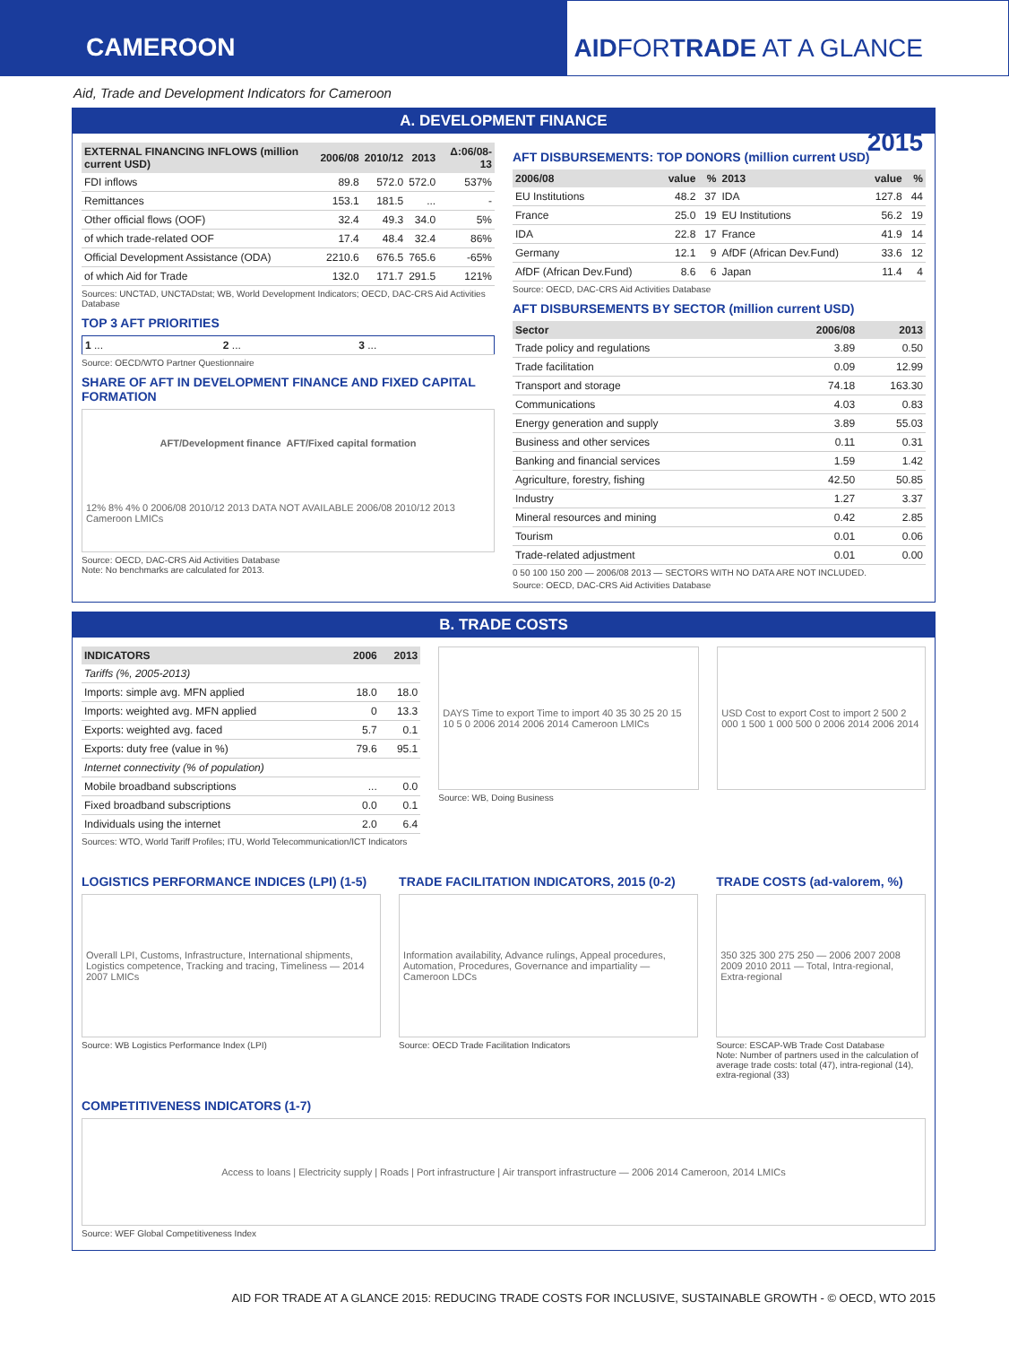CAMEROON AIDFORTRADE AT A GLANCE 2015
Aid, Trade and Development Indicators for Cameroon
A. DEVELOPMENT FINANCE
| EXTERNAL FINANCING INFLOWS (million current USD) | 2006/08 | 2010/12 | 2013 | Δ:06/08-13 |
| --- | --- | --- | --- | --- |
| FDI inflows | 89.8 | 572.0 | 572.0 | 537% |
| Remittances | 153.1 | 181.5 | ... | - |
| Other official flows (OOF) | 32.4 | 49.3 | 34.0 | 5% |
| of which trade-related OOF | 17.4 | 48.4 | 32.4 | 86% |
| Official Development Assistance (ODA) | 2210.6 | 676.5 | 765.6 | -65% |
| of which Aid for Trade | 132.0 | 171.7 | 291.5 | 121% |
Sources: UNCTAD, UNCTADstat; WB, World Development Indicators; OECD, DAC-CRS Aid Activities Database
TOP 3 AFT PRIORITIES
| 1 ... | 2 ... | 3 ... |
Source: OECD/WTO Partner Questionnaire
SHARE OF AFT IN DEVELOPMENT FINANCE AND FIXED CAPITAL FORMATION
AFT/Development finance AFT/Fixed capital formation 12% 8% 4% 0 2006/08 2010/12 2013 DATA NOT AVAILABLE 2006/08 2010/12 2013 Cameroon LMICs
Source: OECD, DAC-CRS Aid Activities Database
Note: No benchmarks are calculated for 2013.
AFT DISBURSEMENTS: TOP DONORS (million current USD)
| 2006/08 | value | % | 2013 | value | % |
| --- | --- | --- | --- | --- | --- |
| EU Institutions | 48.2 | 37 | IDA | 127.8 | 44 |
| France | 25.0 | 19 | EU Institutions | 56.2 | 19 |
| IDA | 22.8 | 17 | France | 41.9 | 14 |
| Germany | 12.1 | 9 | AfDF (African Dev.Fund) | 33.6 | 12 |
| AfDF (African Dev.Fund) | 8.6 | 6 | Japan | 11.4 | 4 |
Source: OECD, DAC-CRS Aid Activities Database
AFT DISBURSEMENTS BY SECTOR (million current USD)
| Sector | 2006/08 | 2013 |
| --- | --- | --- |
| Trade policy and regulations | 3.89 | 0.50 |
| Trade facilitation | 0.09 | 12.99 |
| Transport and storage | 74.18 | 163.30 |
| Communications | 4.03 | 0.83 |
| Energy generation and supply | 3.89 | 55.03 |
| Business and other services | 0.11 | 0.31 |
| Banking and financial services | 1.59 | 1.42 |
| Agriculture, forestry, fishing | 42.50 | 50.85 |
| Industry | 1.27 | 3.37 |
| Mineral resources and mining | 0.42 | 2.85 |
| Tourism | 0.01 | 0.06 |
| Trade-related adjustment | 0.01 | 0.00 |
0 50 100 150 200 — 2006/08 2013 — SECTORS WITH NO DATA ARE NOT INCLUDED.
Source: OECD, DAC-CRS Aid Activities Database
B. TRADE COSTS
| INDICATORS | 2006 | 2013 |
| --- | --- | --- |
| Tariffs (%, 2005-2013) | | |
| Imports: simple avg. MFN applied | 18.0 | 18.0 |
| Imports: weighted avg. MFN applied | 0 | 13.3 |
| Exports: weighted avg. faced | 5.7 | 0.1 |
| Exports: duty free (value in %) | 79.6 | 95.1 |
| Internet connectivity (% of population) | | |
| Mobile broadband subscriptions | ... | 0.0 |
| Fixed broadband subscriptions | 0.0 | 0.1 |
| Individuals using the internet | 2.0 | 6.4 |
Sources: WTO, World Tariff Profiles; ITU, World Telecommunication/ICT Indicators
DAYS Time to export Time to import 40 35 30 25 20 15 10 5 0 2006 2014 2006 2014 Cameroon LMICs
Source: WB, Doing Business
USD Cost to export Cost to import 2 500 2 000 1 500 1 000 500 0 2006 2014 2006 2014
LOGISTICS PERFORMANCE INDICES (LPI) (1-5)
Overall LPI, Customs, Infrastructure, International shipments, Logistics competence, Tracking and tracing, Timeliness — 2014 2007 LMICs
Source: WB Logistics Performance Index (LPI)
TRADE FACILITATION INDICATORS, 2015 (0-2)
Information availability, Advance rulings, Appeal procedures, Automation, Procedures, Governance and impartiality — Cameroon LDCs
Source: OECD Trade Facilitation Indicators
TRADE COSTS (ad-valorem, %)
350 325 300 275 250 — 2006 2007 2008 2009 2010 2011 — Total, Intra-regional, Extra-regional
Source: ESCAP-WB Trade Cost Database
Note: Number of partners used in the calculation of average trade costs: total (47), intra-regional (14), extra-regional (33)
COMPETITIVENESS INDICATORS (1-7)
Access to loans | Electricity supply | Roads | Port infrastructure | Air transport infrastructure — 2006 2014 Cameroon, 2014 LMICs
Source: WEF Global Competitiveness Index
AID FOR TRADE AT A GLANCE 2015: REDUCING TRADE COSTS FOR INCLUSIVE, SUSTAINABLE GROWTH - © OECD, WTO 2015